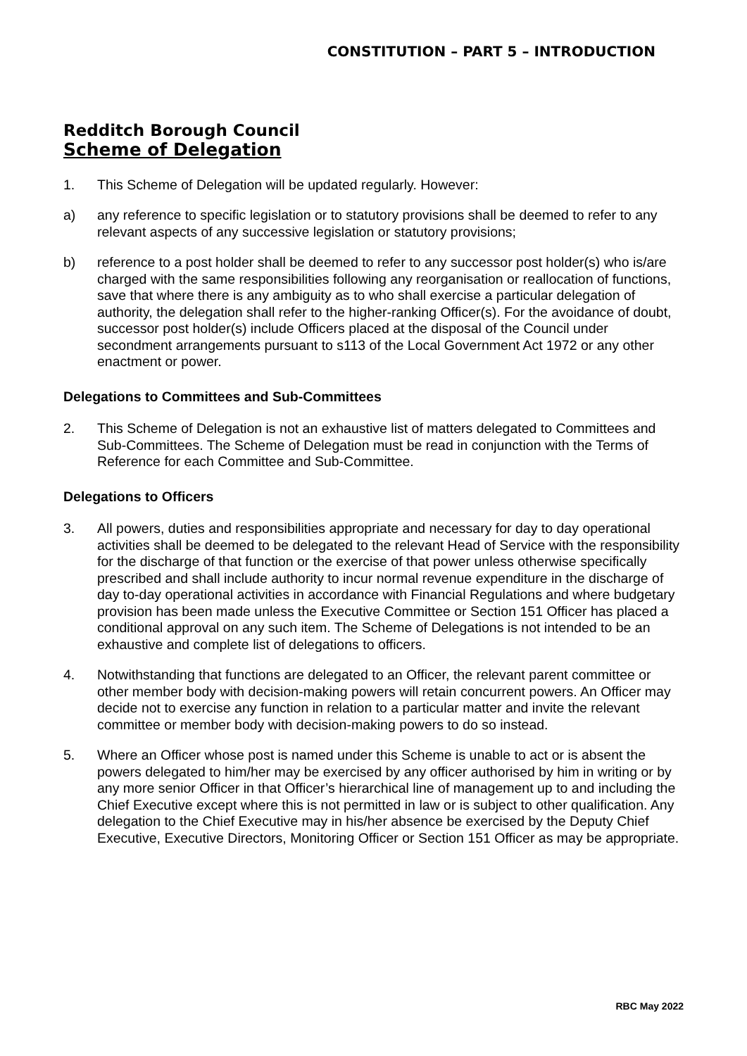CONSTITUTION – PART 5 – INTRODUCTION
Redditch Borough Council
Scheme of Delegation
1. This Scheme of Delegation will be updated regularly. However:
a) any reference to specific legislation or to statutory provisions shall be deemed to refer to any relevant aspects of any successive legislation or statutory provisions;
b) reference to a post holder shall be deemed to refer to any successor post holder(s) who is/are charged with the same responsibilities following any reorganisation or reallocation of functions, save that where there is any ambiguity as to who shall exercise a particular delegation of authority, the delegation shall refer to the higher-ranking Officer(s). For the avoidance of doubt, successor post holder(s) include Officers placed at the disposal of the Council under secondment arrangements pursuant to s113 of the Local Government Act 1972 or any other enactment or power.
Delegations to Committees and Sub-Committees
2. This Scheme of Delegation is not an exhaustive list of matters delegated to Committees and Sub-Committees. The Scheme of Delegation must be read in conjunction with the Terms of Reference for each Committee and Sub-Committee.
Delegations to Officers
3. All powers, duties and responsibilities appropriate and necessary for day to day operational activities shall be deemed to be delegated to the relevant Head of Service with the responsibility for the discharge of that function or the exercise of that power unless otherwise specifically prescribed and shall include authority to incur normal revenue expenditure in the discharge of day to-day operational activities in accordance with Financial Regulations and where budgetary provision has been made unless the Executive Committee or Section 151 Officer has placed a conditional approval on any such item. The Scheme of Delegations is not intended to be an exhaustive and complete list of delegations to officers.
4. Notwithstanding that functions are delegated to an Officer, the relevant parent committee or other member body with decision-making powers will retain concurrent powers. An Officer may decide not to exercise any function in relation to a particular matter and invite the relevant committee or member body with decision-making powers to do so instead.
5. Where an Officer whose post is named under this Scheme is unable to act or is absent the powers delegated to him/her may be exercised by any officer authorised by him in writing or by any more senior Officer in that Officer’s hierarchical line of management up to and including the Chief Executive except where this is not permitted in law or is subject to other qualification. Any delegation to the Chief Executive may in his/her absence be exercised by the Deputy Chief Executive, Executive Directors, Monitoring Officer or Section 151 Officer as may be appropriate.
RBC May 2022